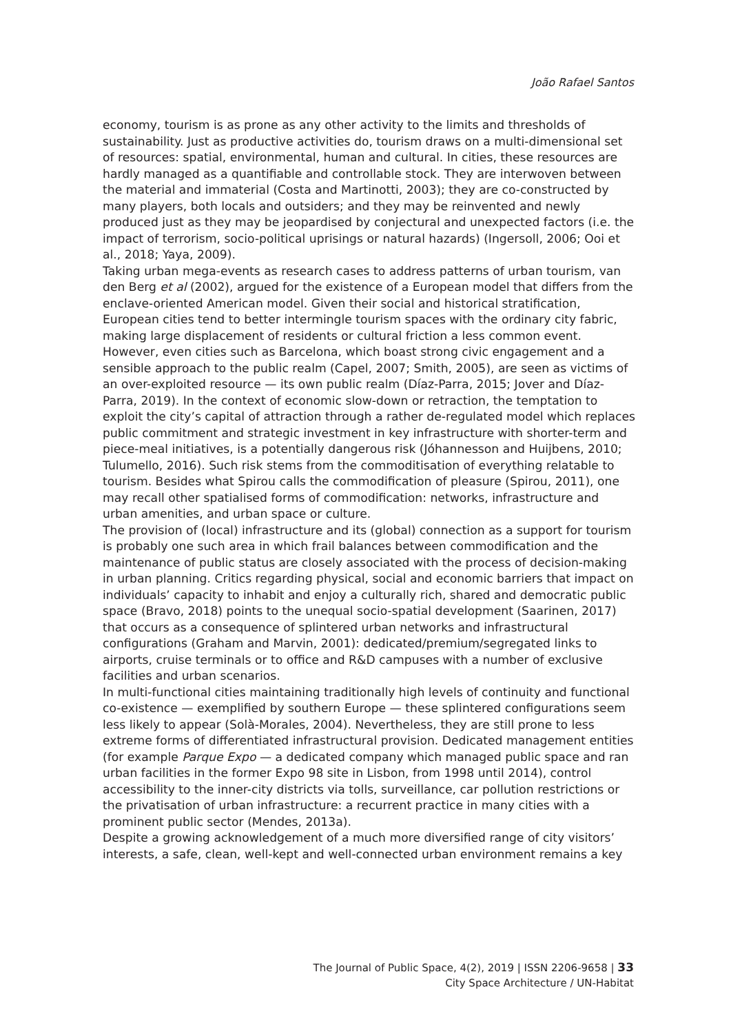João Rafael Santos
economy, tourism is as prone as any other activity to the limits and thresholds of sustainability. Just as productive activities do, tourism draws on a multi-dimensional set of resources: spatial, environmental, human and cultural. In cities, these resources are hardly managed as a quantifiable and controllable stock. They are interwoven between the material and immaterial (Costa and Martinotti, 2003); they are co-constructed by many players, both locals and outsiders; and they may be reinvented and newly produced just as they may be jeopardised by conjectural and unexpected factors (i.e. the impact of terrorism, socio-political uprisings or natural hazards) (Ingersoll, 2006; Ooi et al., 2018; Yaya, 2009).
Taking urban mega-events as research cases to address patterns of urban tourism, van den Berg et al (2002), argued for the existence of a European model that differs from the enclave-oriented American model. Given their social and historical stratification, European cities tend to better intermingle tourism spaces with the ordinary city fabric, making large displacement of residents or cultural friction a less common event. However, even cities such as Barcelona, which boast strong civic engagement and a sensible approach to the public realm (Capel, 2007; Smith, 2005), are seen as victims of an over-exploited resource — its own public realm (Díaz-Parra, 2015; Jover and Díaz-Parra, 2019). In the context of economic slow-down or retraction, the temptation to exploit the city’s capital of attraction through a rather de-regulated model which replaces public commitment and strategic investment in key infrastructure with shorter-term and piece-meal initiatives, is a potentially dangerous risk (Jóhannesson and Huijbens, 2010; Tulumello, 2016). Such risk stems from the commoditisation of everything relatable to tourism. Besides what Spirou calls the commodification of pleasure (Spirou, 2011), one may recall other spatialised forms of commodification: networks, infrastructure and urban amenities, and urban space or culture.
The provision of (local) infrastructure and its (global) connection as a support for tourism is probably one such area in which frail balances between commodification and the maintenance of public status are closely associated with the process of decision-making in urban planning. Critics regarding physical, social and economic barriers that impact on individuals’ capacity to inhabit and enjoy a culturally rich, shared and democratic public space (Bravo, 2018) points to the unequal socio-spatial development (Saarinen, 2017) that occurs as a consequence of splintered urban networks and infrastructural configurations (Graham and Marvin, 2001): dedicated/premium/segregated links to airports, cruise terminals or to office and R&D campuses with a number of exclusive facilities and urban scenarios.
In multi-functional cities maintaining traditionally high levels of continuity and functional co-existence — exemplified by southern Europe — these splintered configurations seem less likely to appear (Solà-Morales, 2004). Nevertheless, they are still prone to less extreme forms of differentiated infrastructural provision. Dedicated management entities (for example Parque Expo — a dedicated company which managed public space and ran urban facilities in the former Expo 98 site in Lisbon, from 1998 until 2014), control accessibility to the inner-city districts via tolls, surveillance, car pollution restrictions or the privatisation of urban infrastructure: a recurrent practice in many cities with a prominent public sector (Mendes, 2013a).
Despite a growing acknowledgement of a much more diversified range of city visitors’ interests, a safe, clean, well-kept and well-connected urban environment remains a key
The Journal of Public Space, 4(2), 2019 | ISSN 2206-9658 | 33
City Space Architecture / UN-Habitat